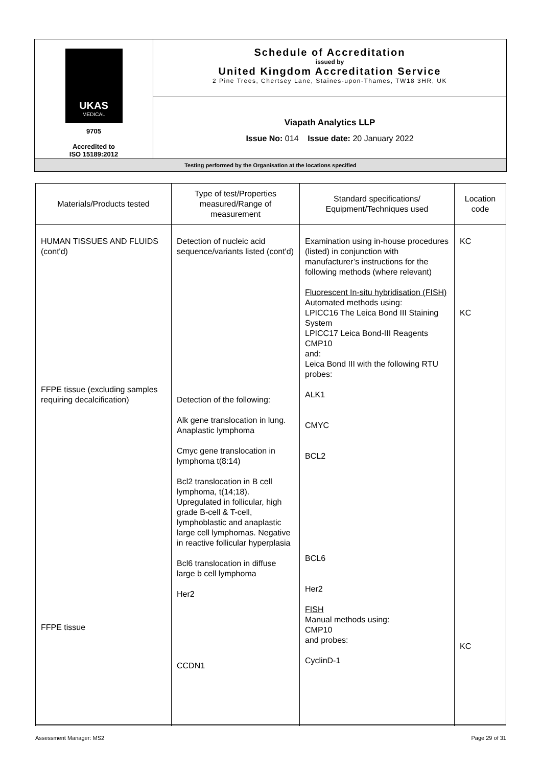| UKAS MEDICAL 9705 Accredited to ISO 15189:2012 | Schedule of Accreditation issued by United Kingdom Accreditation Service 2 Pine Trees, Chertsey Lane, Staines-upon-Thames, TW18 3HR, UK |
| | Viapath Analytics LLP Issue No: 014 Issue date: 20 January 2022 |
| Testing performed by the Organisation at the locations specified | |
| Materials/Products tested | Type of test/Properties measured/Range of measurement | Standard specifications/ Equipment/Techniques used | Location code |
| --- | --- | --- | --- |
| HUMAN TISSUES AND FLUIDS (cont'd) FFPE tissue (excluding samples requiring decalcification) FFPE tissue | Detection of nucleic acid sequence/variants listed (cont'd) Detection of the following: Alk gene translocation in lung. Anaplastic lymphoma Cmyc gene translocation in lymphoma t(8:14) Bcl2 translocation in B cell lymphoma, t(14;18). Upregulated in follicular, high grade B-cell & T-cell, lymphoblastic and anaplastic large cell lymphomas. Negative in reactive follicular hyperplasia Bcl6 translocation in diffuse large b cell lymphoma Her2 CCDN1 | Examination using in-house procedures (listed) in conjunction with manufacturer’s instructions for the following methods (where relevant) Fluorescent In-situ hybridisation (FISH) Automated methods using: LPICC16 The Leica Bond III Staining System LPICC17 Leica Bond-III Reagents CMP10 and: Leica Bond III with the following RTU probes: ALK1 CMYC BCL2 BCL6 Her2 FISH Manual methods using: CMP10 and probes: CyclinD-1 | KC KC KC |
Assessment Manager: MS2 Page 29 of 31